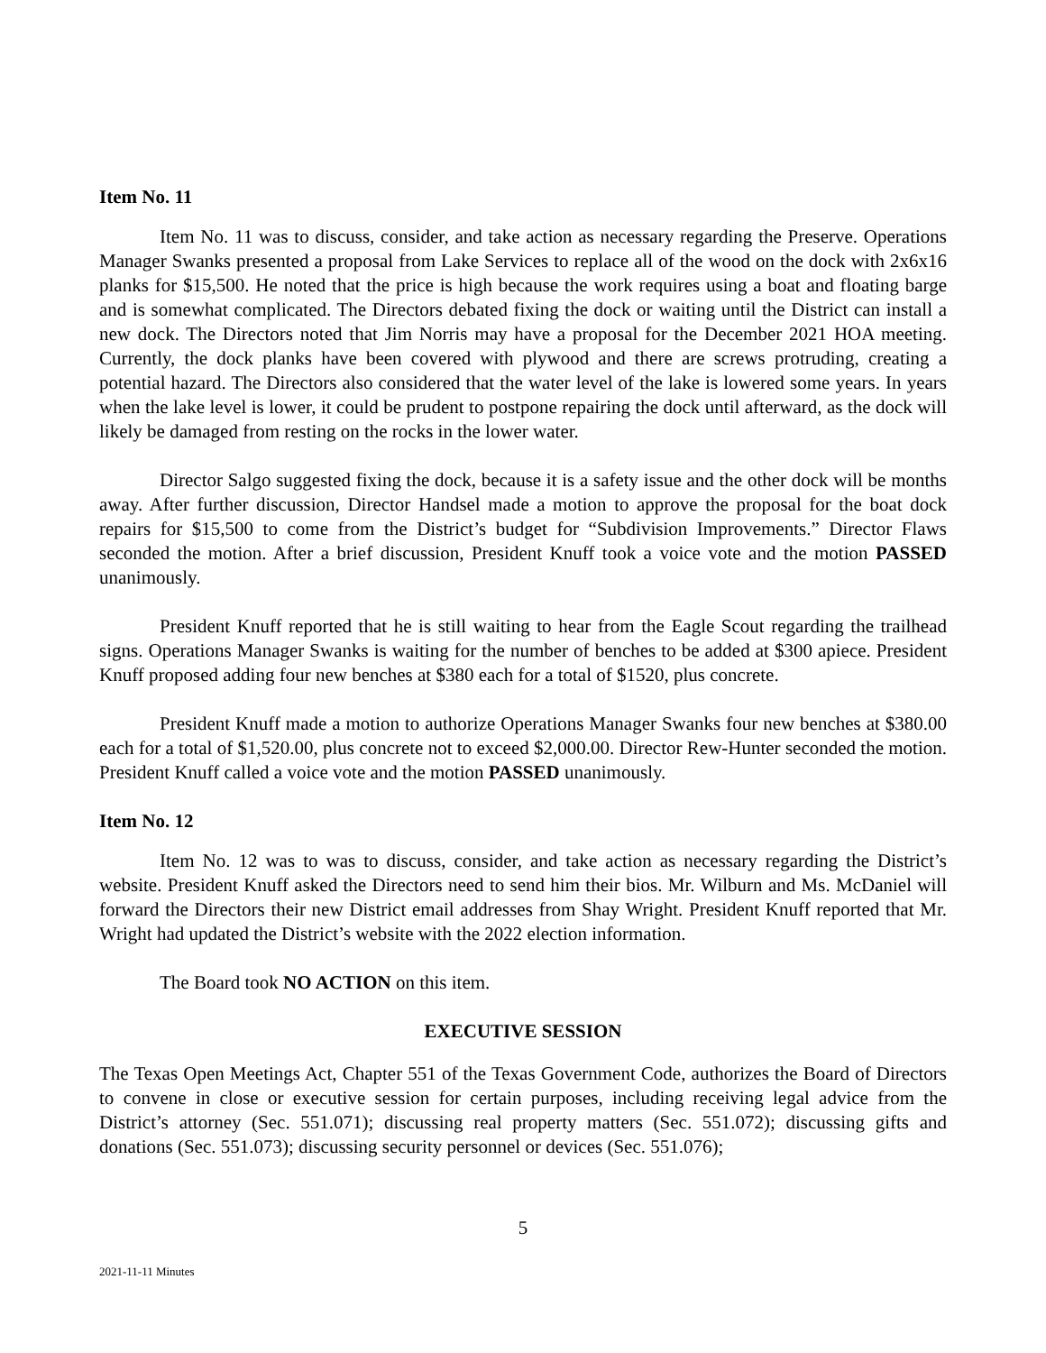Item No. 11
Item No. 11 was to discuss, consider, and take action as necessary regarding the Preserve. Operations Manager Swanks presented a proposal from Lake Services to replace all of the wood on the dock with 2x6x16 planks for $15,500. He noted that the price is high because the work requires using a boat and floating barge and is somewhat complicated. The Directors debated fixing the dock or waiting until the District can install a new dock. The Directors noted that Jim Norris may have a proposal for the December 2021 HOA meeting. Currently, the dock planks have been covered with plywood and there are screws protruding, creating a potential hazard. The Directors also considered that the water level of the lake is lowered some years. In years when the lake level is lower, it could be prudent to postpone repairing the dock until afterward, as the dock will likely be damaged from resting on the rocks in the lower water.
Director Salgo suggested fixing the dock, because it is a safety issue and the other dock will be months away. After further discussion, Director Handsel made a motion to approve the proposal for the boat dock repairs for $15,500 to come from the District’s budget for “Subdivision Improvements.” Director Flaws seconded the motion. After a brief discussion, President Knuff took a voice vote and the motion PASSED unanimously.
President Knuff reported that he is still waiting to hear from the Eagle Scout regarding the trailhead signs. Operations Manager Swanks is waiting for the number of benches to be added at $300 apiece. President Knuff proposed adding four new benches at $380 each for a total of $1520, plus concrete.
President Knuff made a motion to authorize Operations Manager Swanks four new benches at $380.00 each for a total of $1,520.00, plus concrete not to exceed $2,000.00. Director Rew-Hunter seconded the motion. President Knuff called a voice vote and the motion PASSED unanimously.
Item No. 12
Item No. 12 was to was to discuss, consider, and take action as necessary regarding the District’s website. President Knuff asked the Directors need to send him their bios. Mr. Wilburn and Ms. McDaniel will forward the Directors their new District email addresses from Shay Wright. President Knuff reported that Mr. Wright had updated the District’s website with the 2022 election information.
The Board took NO ACTION on this item.
EXECUTIVE SESSION
The Texas Open Meetings Act, Chapter 551 of the Texas Government Code, authorizes the Board of Directors to convene in close or executive session for certain purposes, including receiving legal advice from the District’s attorney (Sec. 551.071); discussing real property matters (Sec. 551.072); discussing gifts and donations (Sec. 551.073); discussing security personnel or devices (Sec. 551.076);
5
2021-11-11 Minutes